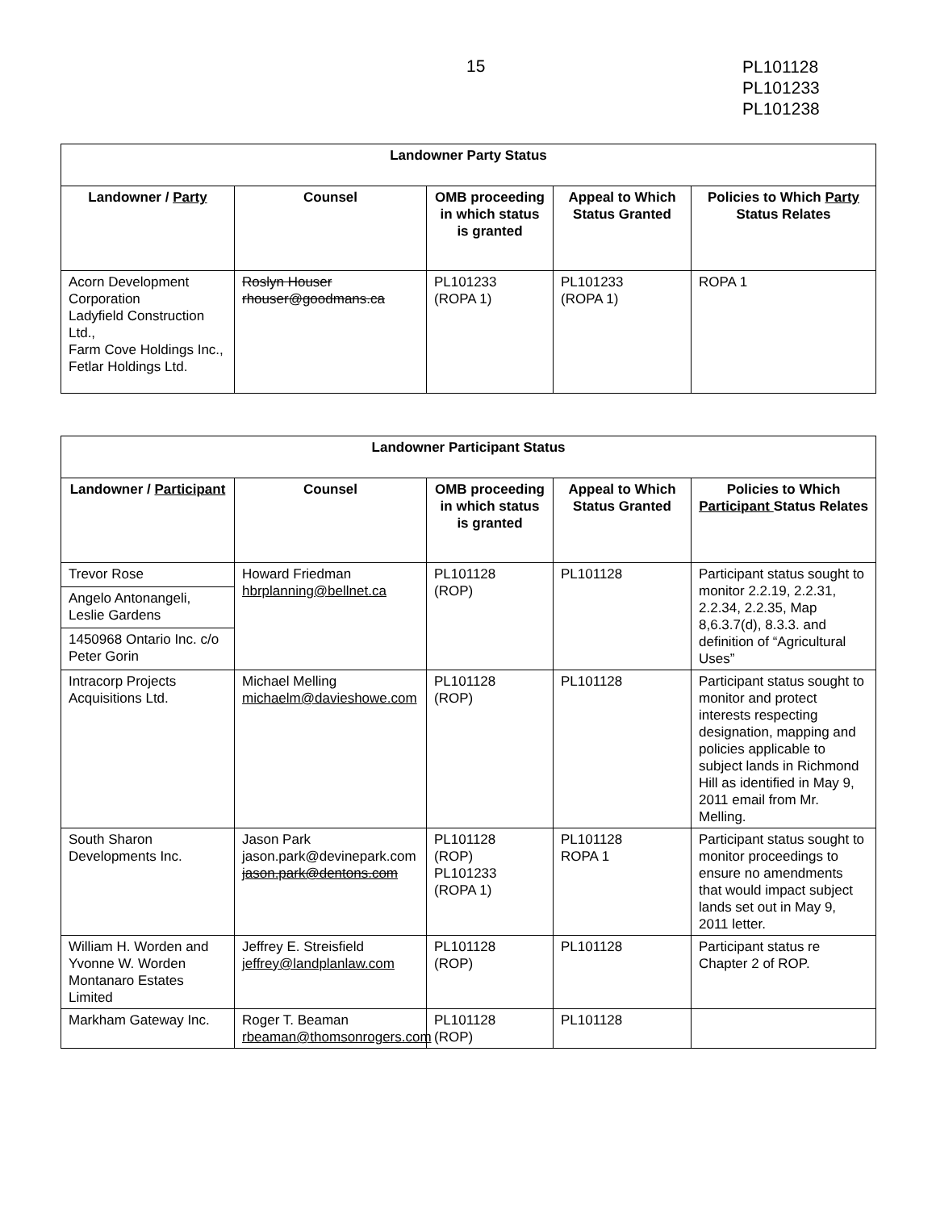15
PL101128
PL101233
PL101238
| Landowner Party Status | | | | |
| --- | --- | --- | --- | --- |
| Landowner / Party | Counsel | OMB proceeding in which status is granted | Appeal to Which Status Granted | Policies to Which Party Status Relates |
| Acorn Development Corporation Ladyfield Construction Ltd., Farm Cove Holdings Inc., Fetlar Holdings Ltd. | Roslyn Houser rhouser@goodmans.ca | PL101233 (ROPA 1) | PL101233 (ROPA 1) | ROPA 1 |
| Landowner Participant Status | | | | |
| --- | --- | --- | --- | --- |
| Landowner / Participant | Counsel | OMB proceeding in which status is granted | Appeal to Which Status Granted | Policies to Which Participant Status Relates |
| Trevor Rose | Howard Friedman hbrplanning@bellnet.ca | PL101128 (ROP) | PL101128 | Participant status sought to monitor 2.2.19, 2.2.31, 2.2.34, 2.2.35, Map 8,6.3.7(d), 8.3.3. and definition of “Agricultural Uses” |
| Angelo Antonangeli, Leslie Gardens | | | | |
| 1450968 Ontario Inc. c/o Peter Gorin | | | | |
| Intracorp Projects Acquisitions Ltd. | Michael Melling michaelm@davieshowe.com | PL101128 (ROP) | PL101128 | Participant status sought to monitor and protect interests respecting designation, mapping and policies applicable to subject lands in Richmond Hill as identified in May 9, 2011 email from Mr. Melling. |
| South Sharon Developments Inc. | Jason Park jason.park@devinepark.com jason.park@dentons.com | PL101128 (ROP) PL101233 (ROPA 1) | PL101128 ROPA 1 | Participant status sought to monitor proceedings to ensure no amendments that would impact subject lands set out in May 9, 2011 letter. |
| William H. Worden and Yvonne W. Worden Montanaro Estates Limited | Jeffrey E. Streisfield jeffrey@landplanlaw.com | PL101128 (ROP) | PL101128 | Participant status re Chapter 2 of ROP. |
| Markham Gateway Inc. | Roger T. Beaman rbeaman@thomsonrogers.com | PL101128 (ROP) | PL101128 | |